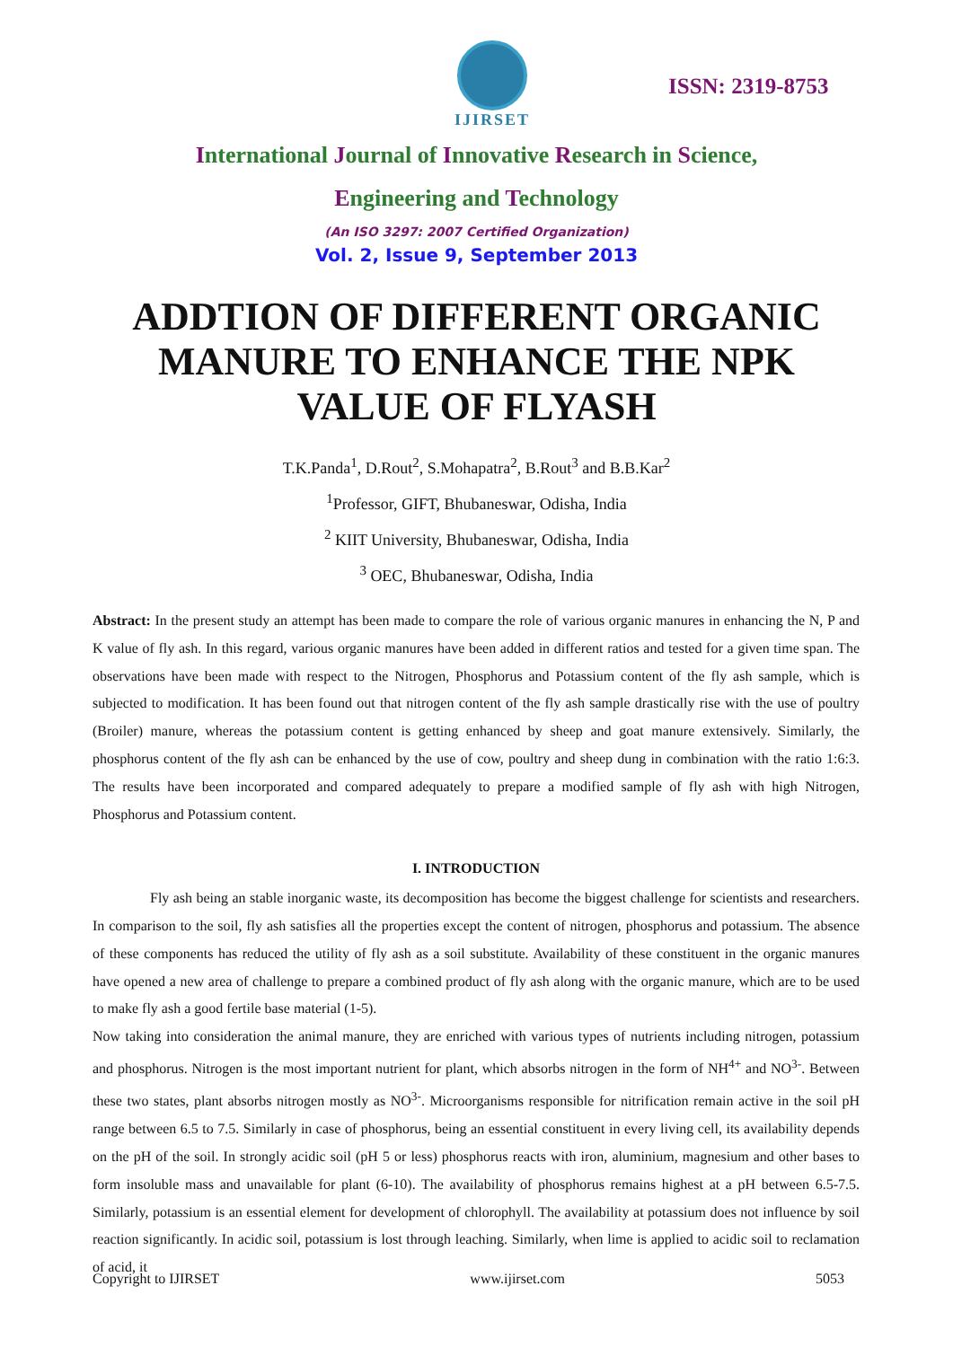IJIRSET
ISSN: 2319-8753
International Journal of Innovative Research in Science,
Engineering and Technology
(An ISO 3297: 2007 Certified Organization)
Vol. 2, Issue 9, September 2013
ADDTION OF DIFFERENT ORGANIC MANURE TO ENHANCE THE NPK VALUE OF FLYASH
T.K.Panda<sup>1</sup>, D.Rout<sup>2</sup>, S.Mohapatra<sup>2</sup>, B.Rout<sup>3</sup> and B.B.Kar<sup>2</sup>
<sup>1</sup> Professor, GIFT, Bhubaneswar, Odisha, India
<sup>2</sup> KIIT University, Bhubaneswar, Odisha, India
<sup>3</sup> OEC, Bhubaneswar, Odisha, India
Abstract: In the present study an attempt has been made to compare the role of various organic manures in enhancing the N, P and K value of fly ash. In this regard, various organic manures have been added in different ratios and tested for a given time span. The observations have been made with respect to the Nitrogen, Phosphorus and Potassium content of the fly ash sample, which is subjected to modification. It has been found out that nitrogen content of the fly ash sample drastically rise with the use of poultry (Broiler) manure, whereas the potassium content is getting enhanced by sheep and goat manure extensively. Similarly, the phosphorus content of the fly ash can be enhanced by the use of cow, poultry and sheep dung in combination with the ratio 1:6:3. The results have been incorporated and compared adequately to prepare a modified sample of fly ash with high Nitrogen, Phosphorus and Potassium content.
I. INTRODUCTION
Fly ash being an stable inorganic waste, its decomposition has become the biggest challenge for scientists and researchers. In comparison to the soil, fly ash satisfies all the properties except the content of nitrogen, phosphorus and potassium. The absence of these components has reduced the utility of fly ash as a soil substitute. Availability of these constituent in the organic manures have opened a new area of challenge to prepare a combined product of fly ash along with the organic manure, which are to be used to make fly ash a good fertile base material (1-5).
Now taking into consideration the animal manure, they are enriched with various types of nutrients including nitrogen, potassium and phosphorus. Nitrogen is the most important nutrient for plant, which absorbs nitrogen in the form of NH<sup>4+</sup> and NO<sup>3-</sup>. Between these two states, plant absorbs nitrogen mostly as NO<sup>3-</sup>. Microorganisms responsible for nitrification remain active in the soil pH range between 6.5 to 7.5. Similarly in case of phosphorus, being an essential constituent in every living cell, its availability depends on the pH of the soil. In strongly acidic soil (pH 5 or less) phosphorus reacts with iron, aluminium, magnesium and other bases to form insoluble mass and unavailable for plant (6-10). The availability of phosphorus remains highest at a pH between 6.5-7.5. Similarly, potassium is an essential element for development of chlorophyll. The availability at potassium does not influence by soil reaction significantly. In acidic soil, potassium is lost through leaching. Similarly, when lime is applied to acidic soil to reclamation of acid, it
Copyright to IJIRSET www.ijirset.com 5053